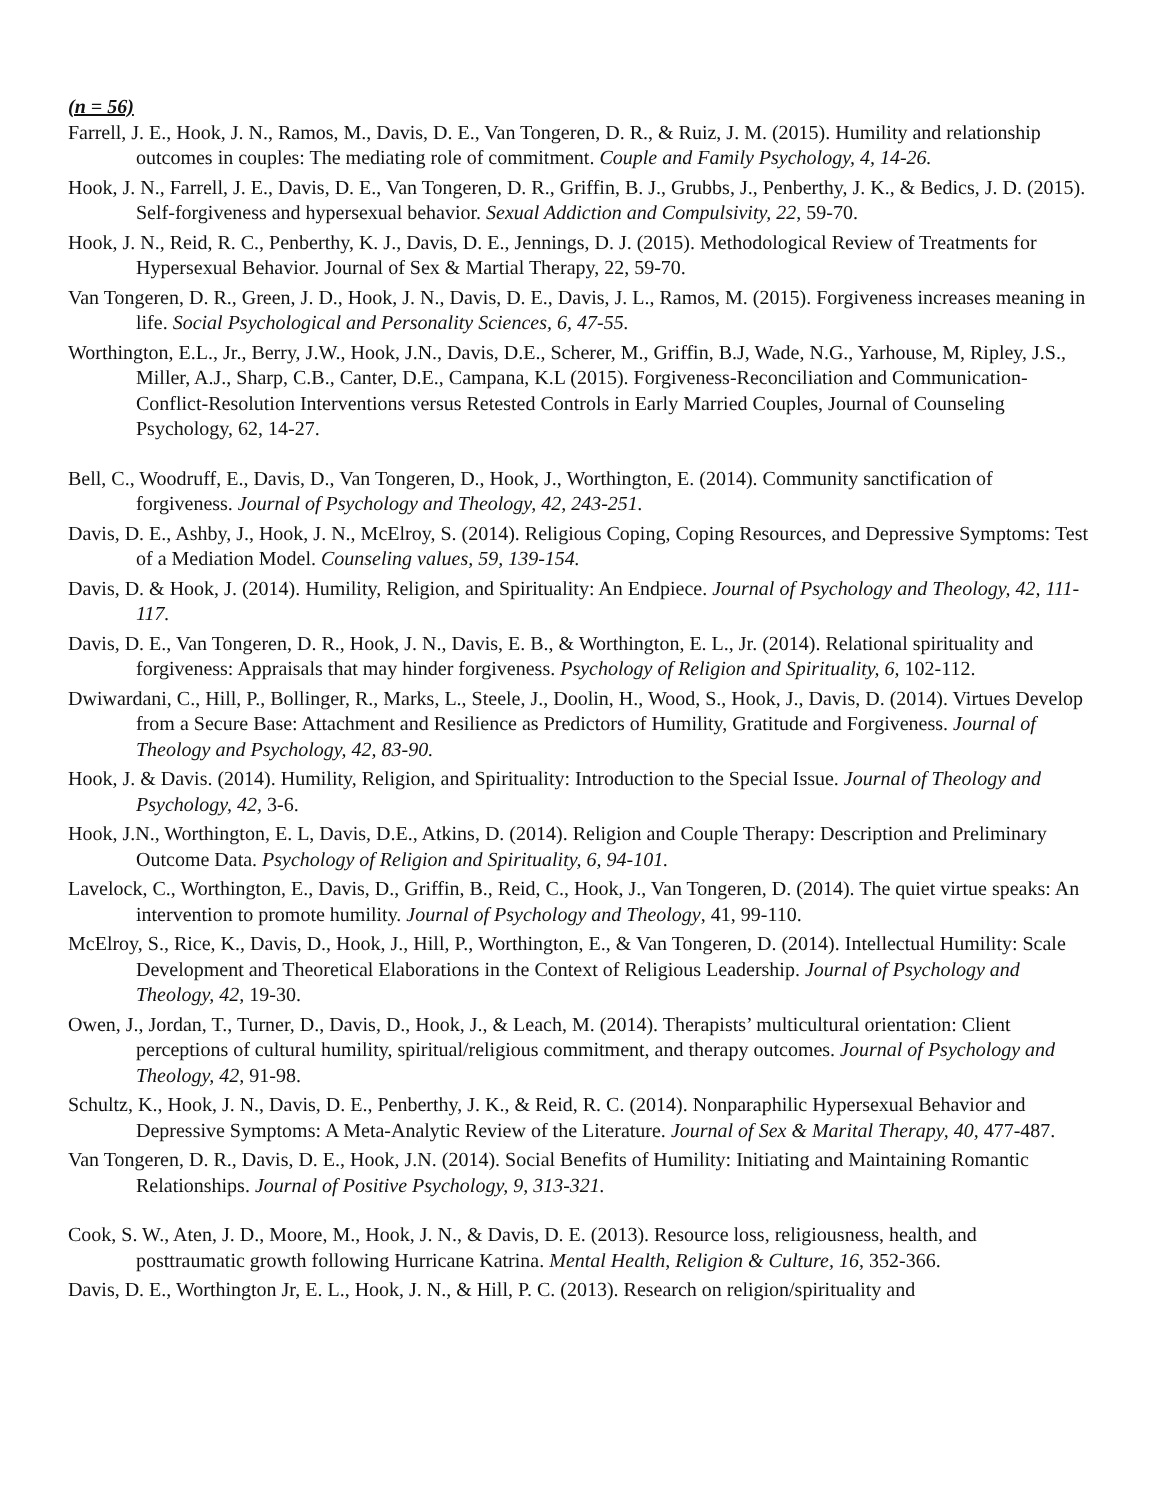(n = 56)
Farrell, J. E., Hook, J. N., Ramos, M., Davis, D. E., Van Tongeren, D. R., & Ruiz, J. M. (2015). Humility and relationship outcomes in couples: The mediating role of commitment. Couple and Family Psychology, 4, 14-26.
Hook, J. N., Farrell, J. E., Davis, D. E., Van Tongeren, D. R., Griffin, B. J., Grubbs, J., Penberthy, J. K., & Bedics, J. D. (2015). Self-forgiveness and hypersexual behavior. Sexual Addiction and Compulsivity, 22, 59-70.
Hook, J. N., Reid, R. C., Penberthy, K. J., Davis, D. E., Jennings, D. J. (2015). Methodological Review of Treatments for Hypersexual Behavior. Journal of Sex & Martial Therapy, 22, 59-70.
Van Tongeren, D. R., Green, J. D., Hook, J. N., Davis, D. E., Davis, J. L., Ramos, M. (2015). Forgiveness increases meaning in life. Social Psychological and Personality Sciences, 6, 47-55.
Worthington, E.L., Jr., Berry, J.W., Hook, J.N., Davis, D.E., Scherer, M., Griffin, B.J, Wade, N.G., Yarhouse, M, Ripley, J.S., Miller, A.J., Sharp, C.B., Canter, D.E., Campana, K.L (2015). Forgiveness-Reconciliation and Communication-Conflict-Resolution Interventions versus Retested Controls in Early Married Couples, Journal of Counseling Psychology, 62, 14-27.
Bell, C., Woodruff, E., Davis, D., Van Tongeren, D., Hook, J., Worthington, E. (2014). Community sanctification of forgiveness. Journal of Psychology and Theology, 42, 243-251.
Davis, D. E., Ashby, J., Hook, J. N., McElroy, S. (2014). Religious Coping, Coping Resources, and Depressive Symptoms: Test of a Mediation Model. Counseling values, 59, 139-154.
Davis, D. & Hook, J. (2014). Humility, Religion, and Spirituality: An Endpiece. Journal of Psychology and Theology, 42, 111-117.
Davis, D. E., Van Tongeren, D. R., Hook, J. N., Davis, E. B., & Worthington, E. L., Jr. (2014). Relational spirituality and forgiveness: Appraisals that may hinder forgiveness. Psychology of Religion and Spirituality, 6, 102-112.
Dwiwardani, C., Hill, P., Bollinger, R., Marks, L., Steele, J., Doolin, H., Wood, S., Hook, J., Davis, D. (2014). Virtues Develop from a Secure Base: Attachment and Resilience as Predictors of Humility, Gratitude and Forgiveness. Journal of Theology and Psychology, 42, 83-90.
Hook, J. & Davis. (2014). Humility, Religion, and Spirituality: Introduction to the Special Issue. Journal of Theology and Psychology, 42, 3-6.
Hook, J.N., Worthington, E. L, Davis, D.E., Atkins, D. (2014). Religion and Couple Therapy: Description and Preliminary Outcome Data. Psychology of Religion and Spirituality, 6, 94-101.
Lavelock, C., Worthington, E., Davis, D., Griffin, B., Reid, C., Hook, J., Van Tongeren, D. (2014). The quiet virtue speaks: An intervention to promote humility. Journal of Psychology and Theology, 41, 99-110.
McElroy, S., Rice, K., Davis, D., Hook, J., Hill, P., Worthington, E., & Van Tongeren, D. (2014). Intellectual Humility: Scale Development and Theoretical Elaborations in the Context of Religious Leadership. Journal of Psychology and Theology, 42, 19-30.
Owen, J., Jordan, T., Turner, D., Davis, D., Hook, J., & Leach, M. (2014). Therapists’ multicultural orientation: Client perceptions of cultural humility, spiritual/religious commitment, and therapy outcomes. Journal of Psychology and Theology, 42, 91-98.
Schultz, K., Hook, J. N., Davis, D. E., Penberthy, J. K., & Reid, R. C. (2014). Nonparaphilic Hypersexual Behavior and Depressive Symptoms: A Meta-Analytic Review of the Literature. Journal of Sex & Marital Therapy, 40, 477-487.
Van Tongeren, D. R., Davis, D. E., Hook, J.N. (2014). Social Benefits of Humility: Initiating and Maintaining Romantic Relationships. Journal of Positive Psychology, 9, 313-321.
Cook, S. W., Aten, J. D., Moore, M., Hook, J. N., & Davis, D. E. (2013). Resource loss, religiousness, health, and posttraumatic growth following Hurricane Katrina. Mental Health, Religion & Culture, 16, 352-366.
Davis, D. E., Worthington Jr, E. L., Hook, J. N., & Hill, P. C. (2013). Research on religion/spirituality and